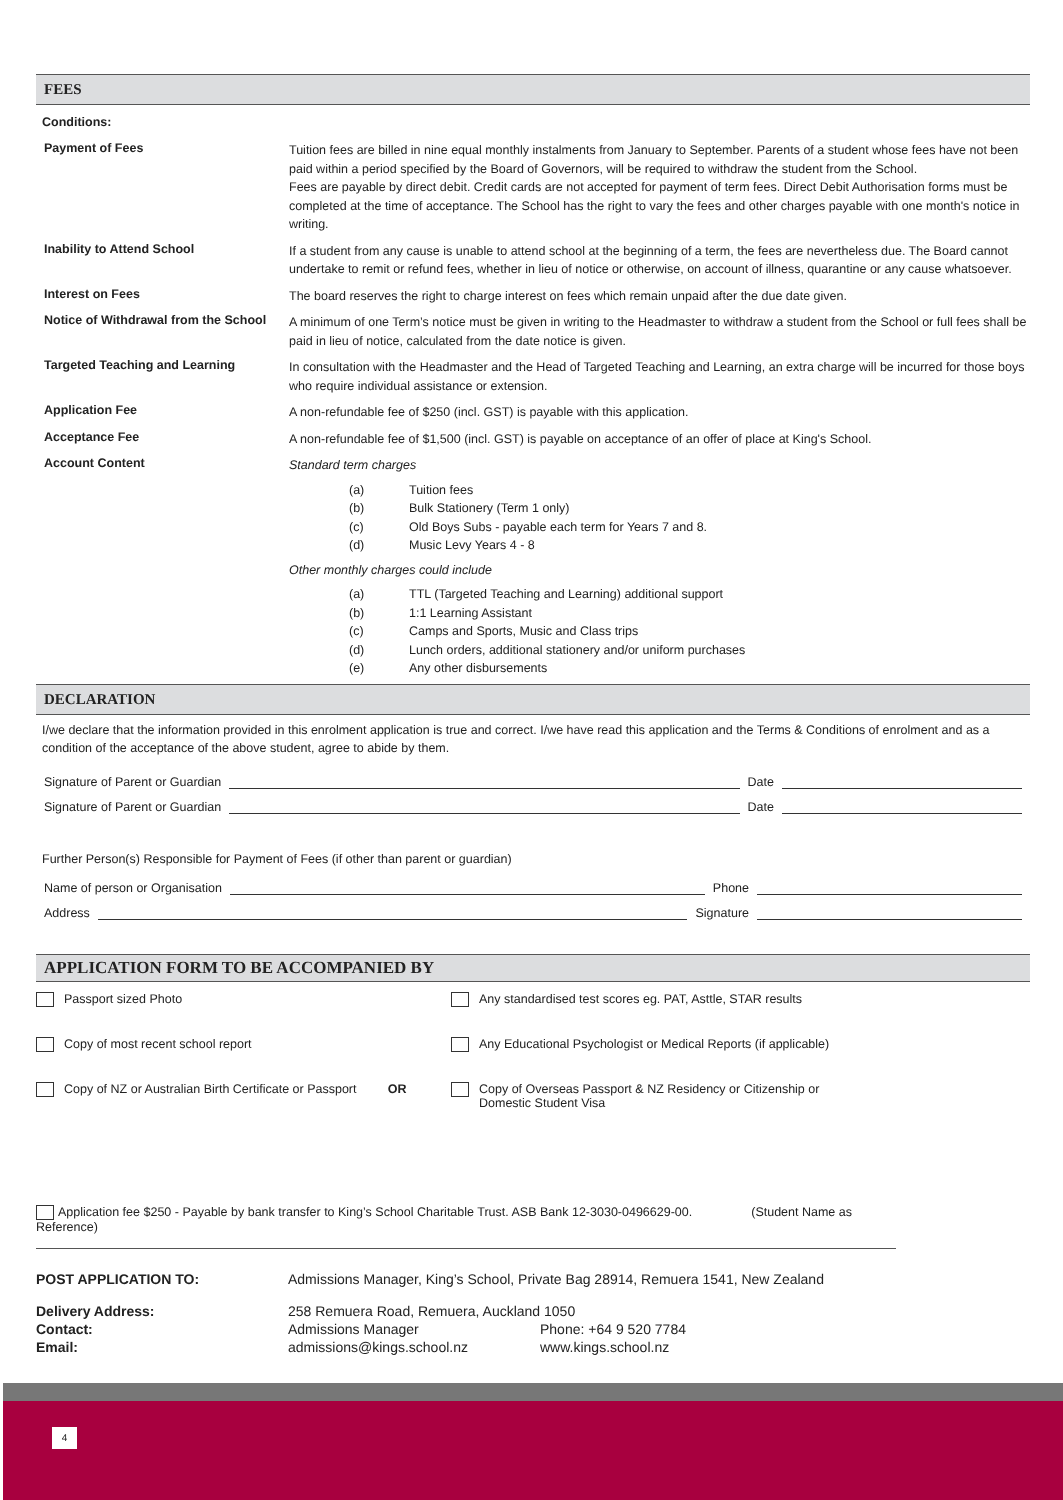FEES
Conditions:
Payment of Fees
Tuition fees are billed in nine equal monthly instalments from January to September. Parents of a student whose fees have not been paid within a period specified by the Board of Governors, will be required to withdraw the student from the School.
Fees are payable by direct debit. Credit cards are not accepted for payment of term fees. Direct Debit Authorisation forms must be completed at the time of acceptance. The School has the right to vary the fees and other charges payable with one month's notice in writing.
Inability to Attend School
If a student from any cause is unable to attend school at the beginning of a term, the fees are nevertheless due. The Board cannot undertake to remit or refund fees, whether in lieu of notice or otherwise, on account of illness, quarantine or any cause whatsoever.
Interest on Fees
The board reserves the right to charge interest on fees which remain unpaid after the due date given.
Notice of Withdrawal from the School
A minimum of one Term’s notice must be given in writing to the Headmaster to withdraw a student from the School or full fees shall be paid in lieu of notice, calculated from the date notice is given.
Targeted Teaching and Learning
In consultation with the Headmaster and the Head of Targeted Teaching and Learning, an extra charge will be incurred for those boys who require individual assistance or extension.
Application Fee
A non-refundable fee of $250 (incl. GST) is payable with this application.
Acceptance Fee
A non-refundable fee of $1,500 (incl. GST) is payable on acceptance of an offer of place at King's School.
Account Content
Standard term charges
(a) Tuition fees
(b) Bulk Stationery (Term 1 only)
(c) Old Boys Subs - payable each term for Years 7 and 8.
(d) Music Levy Years 4 - 8
Other monthly charges could include
(a) TTL (Targeted Teaching and Learning) additional support
(b) 1:1 Learning Assistant
(c) Camps and Sports, Music and Class trips
(d) Lunch orders, additional stationery and/or uniform purchases
(e) Any other disbursements
DECLARATION
I/we declare that the information provided in this enrolment application is true and correct. I/we have read this application and the Terms & Conditions of enrolment and as a condition of the acceptance of the above student, agree to abide by them.
Signature of Parent or Guardian Date
Signature of Parent or Guardian Date
Further Person(s) Responsible for Payment of Fees (if other than parent or guardian)
Name of person or Organisation Phone
Address Signature
APPLICATION FORM TO BE ACCOMPANIED BY
Passport sized Photo
Any standardised test scores eg. PAT, Asttle, STAR results
Copy of most recent school report
Any Educational Psychologist or Medical Reports (if applicable)
Copy of NZ or Australian Birth Certificate or Passport OR
Copy of Overseas Passport & NZ Residency or Citizenship or
Domestic Student Visa
Application fee $250 - Payable by bank transfer to King’s School Charitable Trust. ASB Bank 12-3030-0496629-00. (Student Name as Reference)
POST APPLICATION TO: Admissions Manager, King’s School, Private Bag 28914, Remuera 1541, New Zealand Delivery Address: 258 Remuera Road, Remuera, Auckland 1050 Contact: Admissions Manager Phone: +64 9 520 7784 Email: admissions@kings.school.nz www.kings.school.nz
4